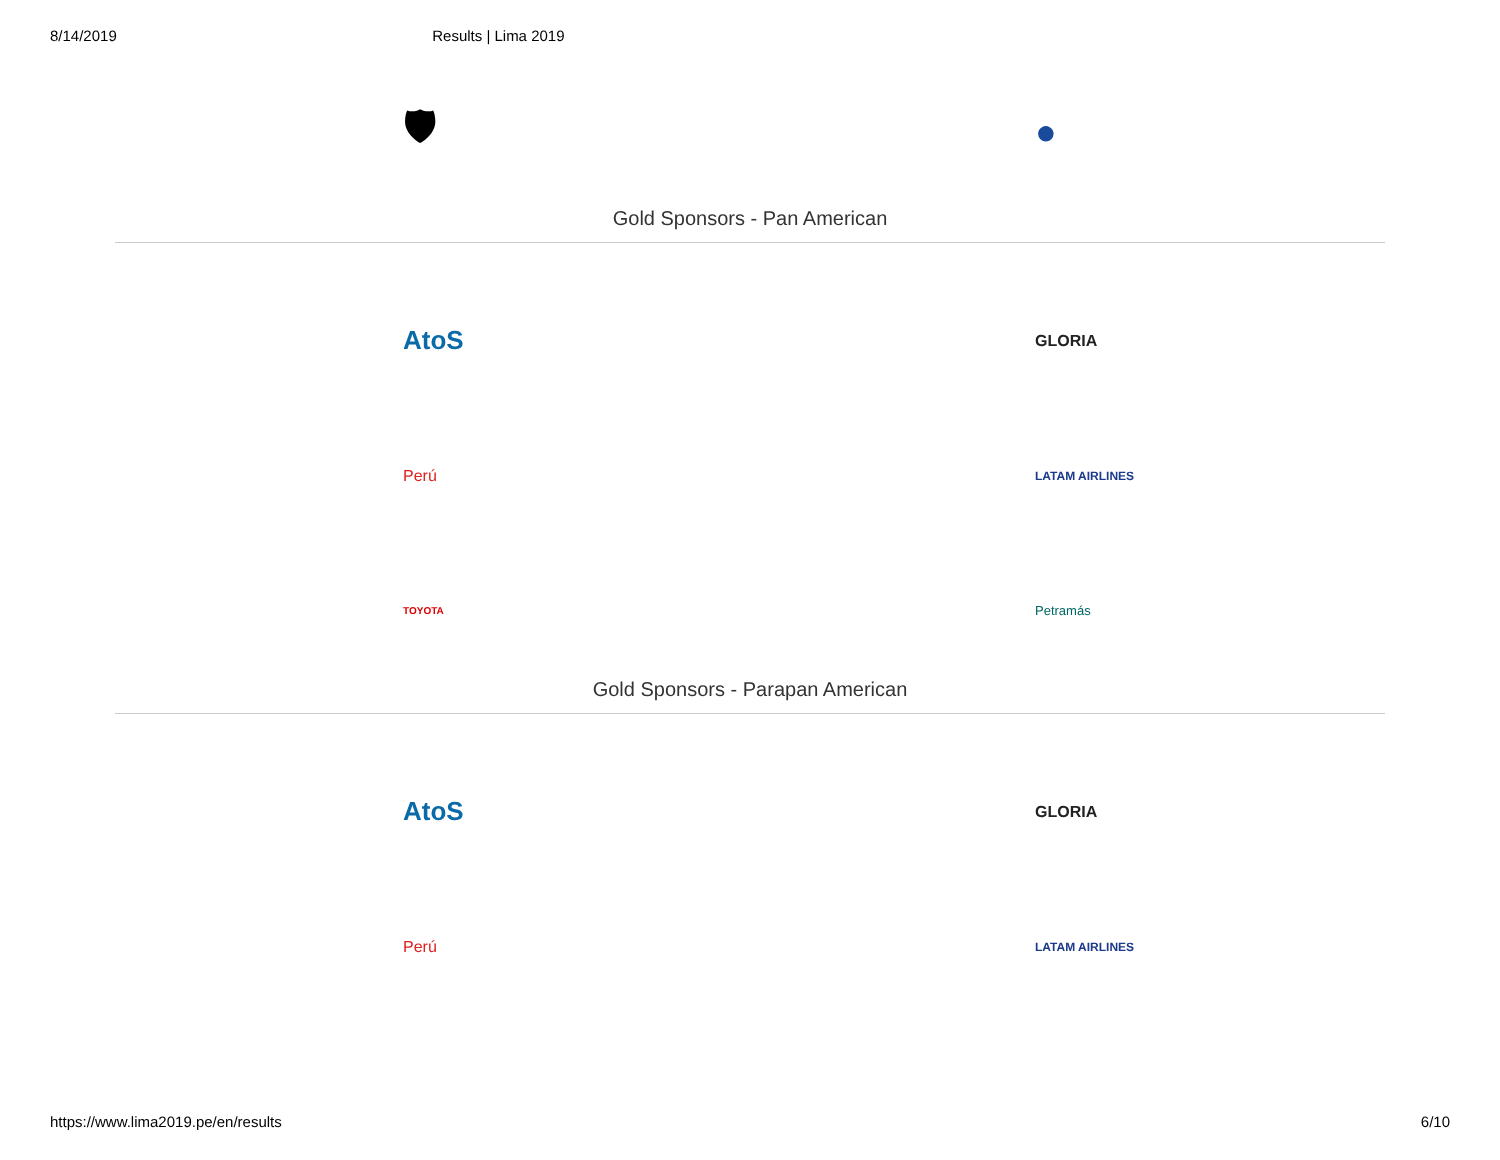8/14/2019 Results | Lima 2019
🛡 ●
Gold Sponsors - Pan American
AtoS
GLORIA
Perú
LATAM AIRLINES
TOYOTA
Petramás
Gold Sponsors - Parapan American
AtoS
GLORIA
Perú
LATAM AIRLINES
https://www.lima2019.pe/en/results 6/10